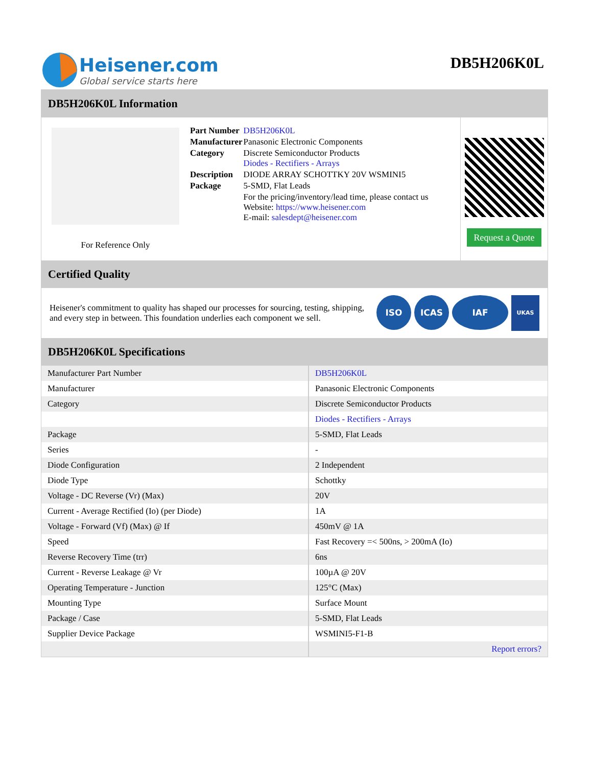Heisener.com
Global service starts here
DB5H206K0L
DB5H206K0L Information
For Reference Only
| Part Number | DB5H206K0L |
| Manufacturer | Panasonic Electronic Components |
| Category | Discrete Semiconductor Products Diodes - Rectifiers - Arrays |
| Description | DIODE ARRAY SCHOTTKY 20V WSMINI5 |
| Package | 5-SMD, Flat Leads |
| | For the pricing/inventory/lead time, please contact us Website: https://www.heisener.com E-mail: salesdept@heisener.com |
Request a Quote
Certified Quality
Heisener's commitment to quality has shaped our processes for sourcing, testing, shipping, and every step in between. This foundation underlies each component we sell.
ISO ICAS IAF UKAS
DB5H206K0L Specifications
| Manufacturer Part Number | DB5H206K0L |
| Manufacturer | Panasonic Electronic Components |
| Category | Discrete Semiconductor Products |
| | Diodes - Rectifiers - Arrays |
| Package | 5-SMD, Flat Leads |
| Series | - |
| Diode Configuration | 2 Independent |
| Diode Type | Schottky |
| Voltage - DC Reverse (Vr) (Max) | 20V |
| Current - Average Rectified (Io) (per Diode) | 1A |
| Voltage - Forward (Vf) (Max) @ If | 450mV @ 1A |
| Speed | Fast Recovery =< 500ns, > 200mA (Io) |
| Reverse Recovery Time (trr) | 6ns |
| Current - Reverse Leakage @ Vr | 100µA @ 20V |
| Operating Temperature - Junction | 125°C (Max) |
| Mounting Type | Surface Mount |
| Package / Case | 5-SMD, Flat Leads |
| Supplier Device Package | WSMINI5-F1-B |
| | Report errors? |